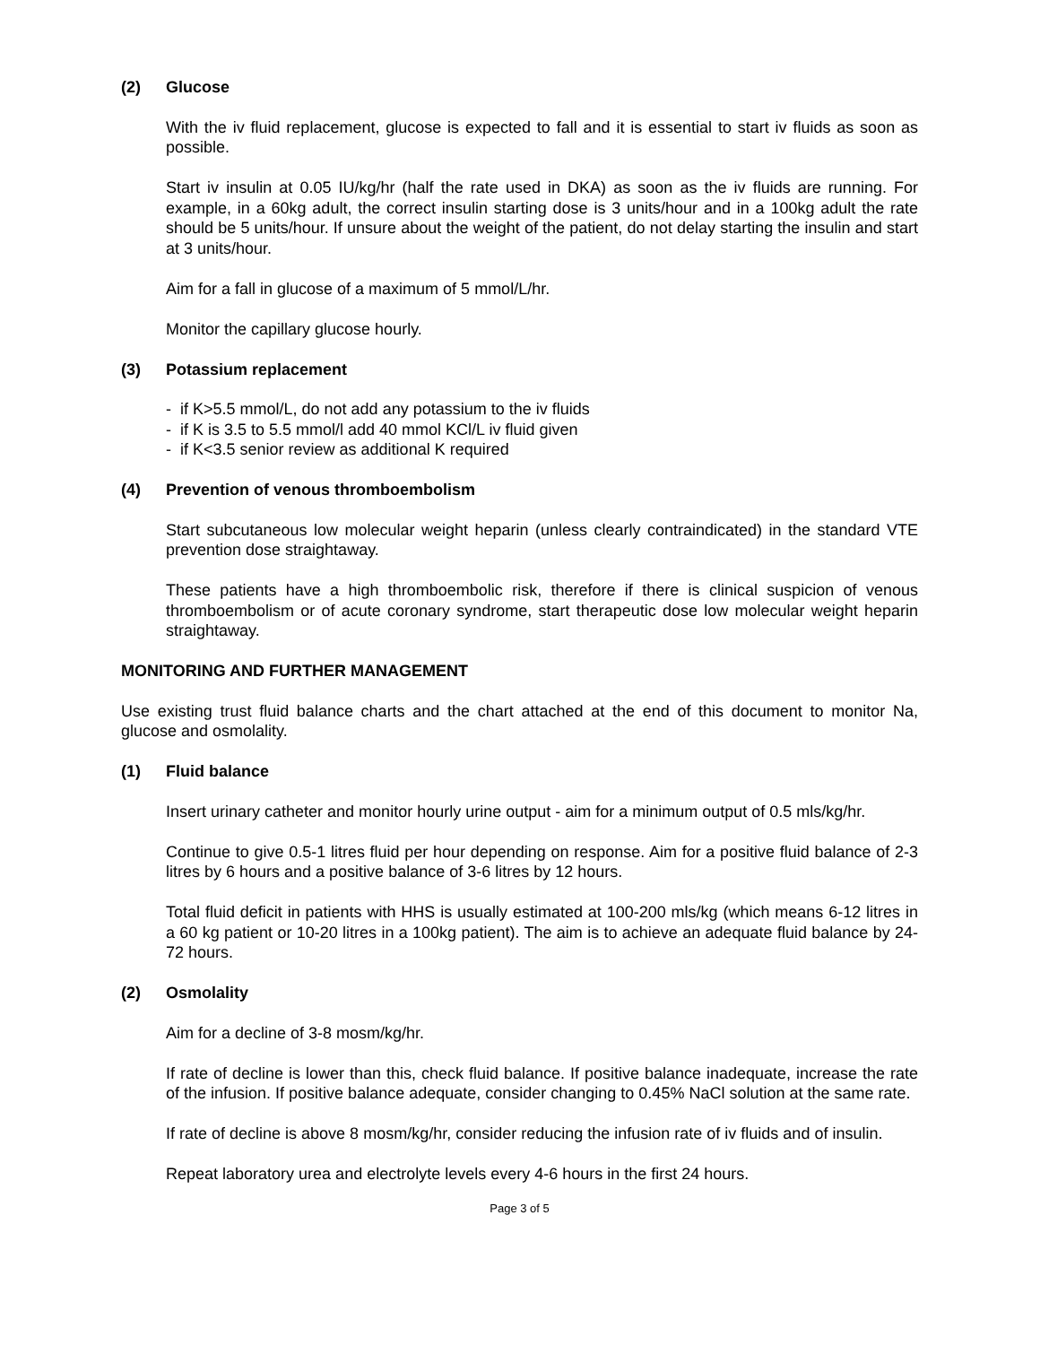(2) Glucose
With the iv fluid replacement, glucose is expected to fall and it is essential to start iv fluids as soon as possible.
Start iv insulin at 0.05 IU/kg/hr (half the rate used in DKA) as soon as the iv fluids are running. For example, in a 60kg adult, the correct insulin starting dose is 3 units/hour and in a 100kg adult the rate should be 5 units/hour. If unsure about the weight of the patient, do not delay starting the insulin and start at 3 units/hour.
Aim for a fall in glucose of a maximum of 5 mmol/L/hr.
Monitor the capillary glucose hourly.
(3) Potassium replacement
- if K>5.5 mmol/L, do not add any potassium to the iv fluids
- if K is 3.5 to 5.5 mmol/l add 40 mmol KCl/L iv fluid given
- if K<3.5 senior review as additional K required
(4) Prevention of venous thromboembolism
Start subcutaneous low molecular weight heparin (unless clearly contraindicated) in the standard VTE prevention dose straightaway.
These patients have a high thromboembolic risk, therefore if there is clinical suspicion of venous thromboembolism or of acute coronary syndrome, start therapeutic dose low molecular weight heparin straightaway.
MONITORING AND FURTHER MANAGEMENT
Use existing trust fluid balance charts and the chart attached at the end of this document to monitor Na, glucose and osmolality.
(1) Fluid balance
Insert urinary catheter and monitor hourly urine output - aim for a minimum output of 0.5 mls/kg/hr.
Continue to give 0.5-1 litres fluid per hour depending on response. Aim for a positive fluid balance of 2-3 litres by 6 hours and a positive balance of 3-6 litres by 12 hours.
Total fluid deficit in patients with HHS is usually estimated at 100-200 mls/kg (which means 6-12 litres in a 60 kg patient or 10-20 litres in a 100kg patient). The aim is to achieve an adequate fluid balance by 24-72 hours.
(2) Osmolality
Aim for a decline of 3-8 mosm/kg/hr.
If rate of decline is lower than this, check fluid balance. If positive balance inadequate, increase the rate of the infusion. If positive balance adequate, consider changing to 0.45% NaCl solution at the same rate.
If rate of decline is above 8 mosm/kg/hr, consider reducing the infusion rate of iv fluids and of insulin.
Repeat laboratory urea and electrolyte levels every 4-6 hours in the first 24 hours.
Page 3 of 5